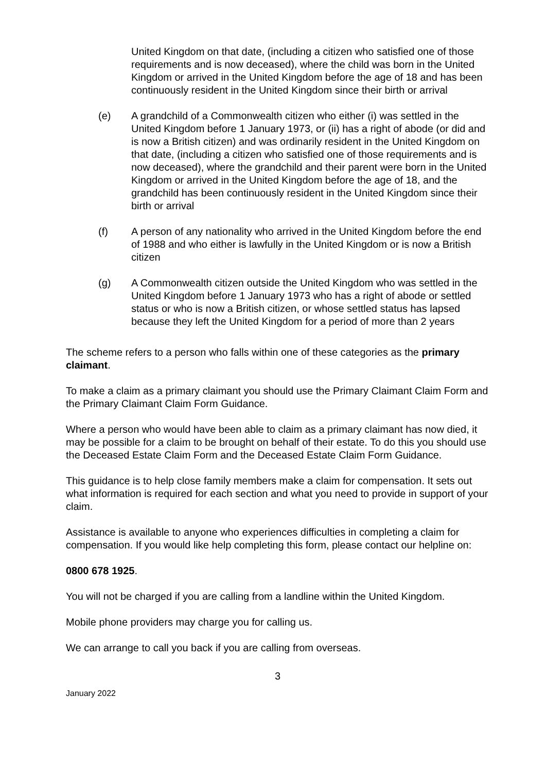United Kingdom on that date, (including a citizen who satisfied one of those requirements and is now deceased), where the child was born in the United Kingdom or arrived in the United Kingdom before the age of 18 and has been continuously resident in the United Kingdom since their birth or arrival
(e) A grandchild of a Commonwealth citizen who either (i) was settled in the United Kingdom before 1 January 1973, or (ii) has a right of abode (or did and is now a British citizen) and was ordinarily resident in the United Kingdom on that date, (including a citizen who satisfied one of those requirements and is now deceased), where the grandchild and their parent were born in the United Kingdom or arrived in the United Kingdom before the age of 18, and the grandchild has been continuously resident in the United Kingdom since their birth or arrival
(f) A person of any nationality who arrived in the United Kingdom before the end of 1988 and who either is lawfully in the United Kingdom or is now a British citizen
(g) A Commonwealth citizen outside the United Kingdom who was settled in the United Kingdom before 1 January 1973 who has a right of abode or settled status or who is now a British citizen, or whose settled status has lapsed because they left the United Kingdom for a period of more than 2 years
The scheme refers to a person who falls within one of these categories as the primary claimant.
To make a claim as a primary claimant you should use the Primary Claimant Claim Form and the Primary Claimant Claim Form Guidance.
Where a person who would have been able to claim as a primary claimant has now died, it may be possible for a claim to be brought on behalf of their estate. To do this you should use the Deceased Estate Claim Form and the Deceased Estate Claim Form Guidance.
This guidance is to help close family members make a claim for compensation. It sets out what information is required for each section and what you need to provide in support of your claim.
Assistance is available to anyone who experiences difficulties in completing a claim for compensation. If you would like help completing this form, please contact our helpline on:
0800 678 1925.
You will not be charged if you are calling from a landline within the United Kingdom.
Mobile phone providers may charge you for calling us.
We can arrange to call you back if you are calling from overseas.
3
January 2022